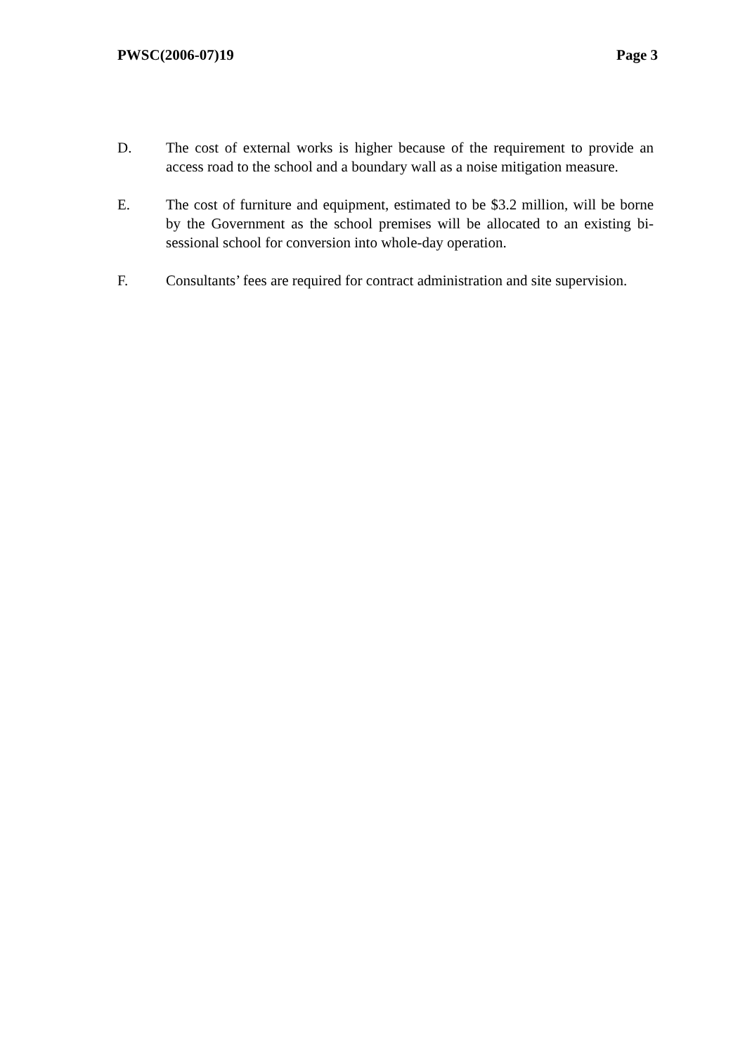PWSC(2006-07)19 Page 3
D. The cost of external works is higher because of the requirement to provide an access road to the school and a boundary wall as a noise mitigation measure.
E. The cost of furniture and equipment, estimated to be $3.2 million, will be borne by the Government as the school premises will be allocated to an existing bi-sessional school for conversion into whole-day operation.
F. Consultants’ fees are required for contract administration and site supervision.